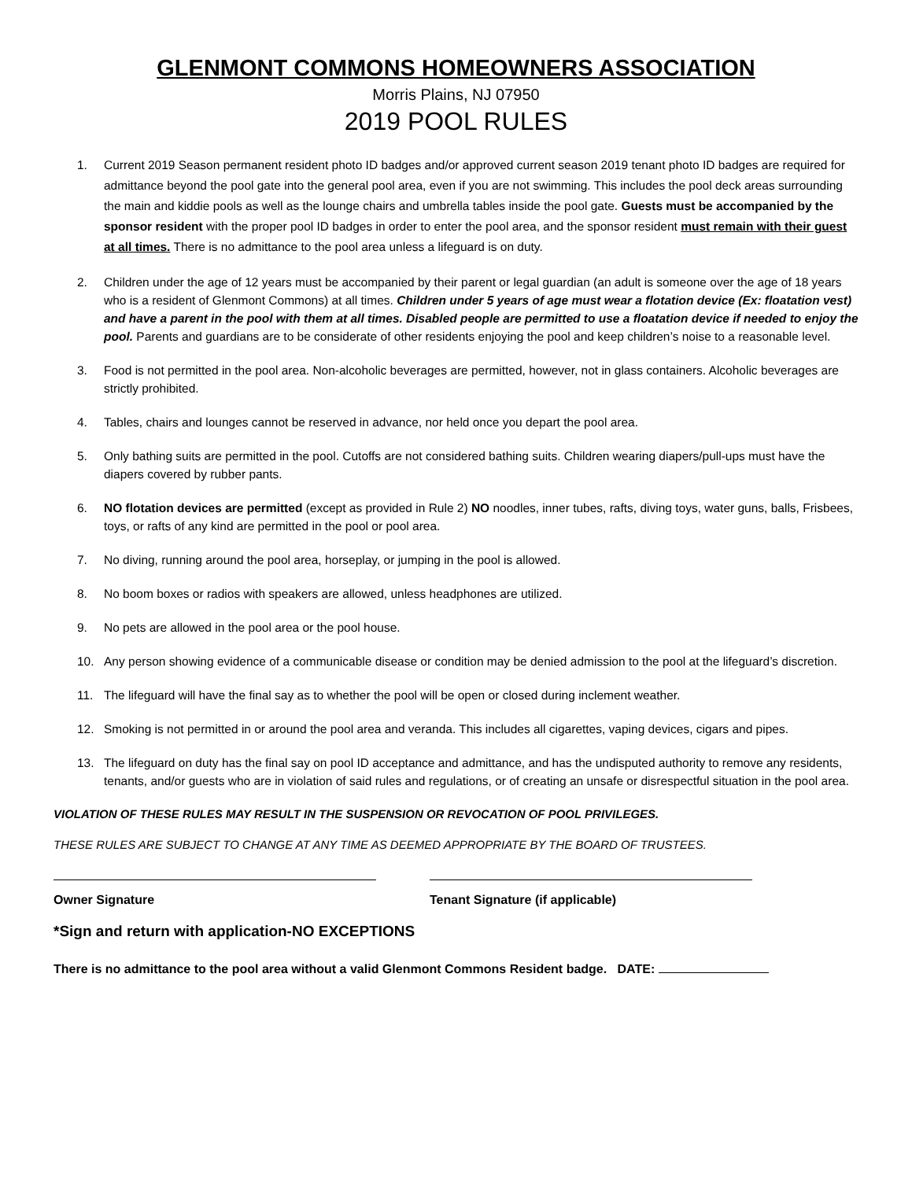GLENMONT COMMONS HOMEOWNERS ASSOCIATION
Morris Plains, NJ 07950
2019 POOL RULES
1. Current 2019 Season permanent resident photo ID badges and/or approved current season 2019 tenant photo ID badges are required for admittance beyond the pool gate into the general pool area, even if you are not swimming. This includes the pool deck areas surrounding the main and kiddie pools as well as the lounge chairs and umbrella tables inside the pool gate. Guests must be accompanied by the sponsor resident with the proper pool ID badges in order to enter the pool area, and the sponsor resident must remain with their guest at all times. There is no admittance to the pool area unless a lifeguard is on duty.
2. Children under the age of 12 years must be accompanied by their parent or legal guardian (an adult is someone over the age of 18 years who is a resident of Glenmont Commons) at all times. Children under 5 years of age must wear a flotation device (Ex: floatation vest) and have a parent in the pool with them at all times. Disabled people are permitted to use a floatation device if needed to enjoy the pool. Parents and guardians are to be considerate of other residents enjoying the pool and keep children’s noise to a reasonable level.
3. Food is not permitted in the pool area. Non-alcoholic beverages are permitted, however, not in glass containers. Alcoholic beverages are strictly prohibited.
4. Tables, chairs and lounges cannot be reserved in advance, nor held once you depart the pool area.
5. Only bathing suits are permitted in the pool. Cutoffs are not considered bathing suits. Children wearing diapers/pull-ups must have the diapers covered by rubber pants.
6. NO flotation devices are permitted (except as provided in Rule 2) NO noodles, inner tubes, rafts, diving toys, water guns, balls, Frisbees, toys, or rafts of any kind are permitted in the pool or pool area.
7. No diving, running around the pool area, horseplay, or jumping in the pool is allowed.
8. No boom boxes or radios with speakers are allowed, unless headphones are utilized.
9. No pets are allowed in the pool area or the pool house.
10. Any person showing evidence of a communicable disease or condition may be denied admission to the pool at the lifeguard’s discretion.
11. The lifeguard will have the final say as to whether the pool will be open or closed during inclement weather.
12. Smoking is not permitted in or around the pool area and veranda. This includes all cigarettes, vaping devices, cigars and pipes.
13. The lifeguard on duty has the final say on pool ID acceptance and admittance, and has the undisputed authority to remove any residents, tenants, and/or guests who are in violation of said rules and regulations, or of creating an unsafe or disrespectful situation in the pool area.
VIOLATION OF THESE RULES MAY RESULT IN THE SUSPENSION OR REVOCATION OF POOL PRIVILEGES.
THESE RULES ARE SUBJECT TO CHANGE AT ANY TIME AS DEEMED APPROPRIATE BY THE BOARD OF TRUSTEES.
Owner Signature Tenant Signature (if applicable)
*Sign and return with application-NO EXCEPTIONS
There is no admittance to the pool area without a valid Glenmont Commons Resident badge. DATE: